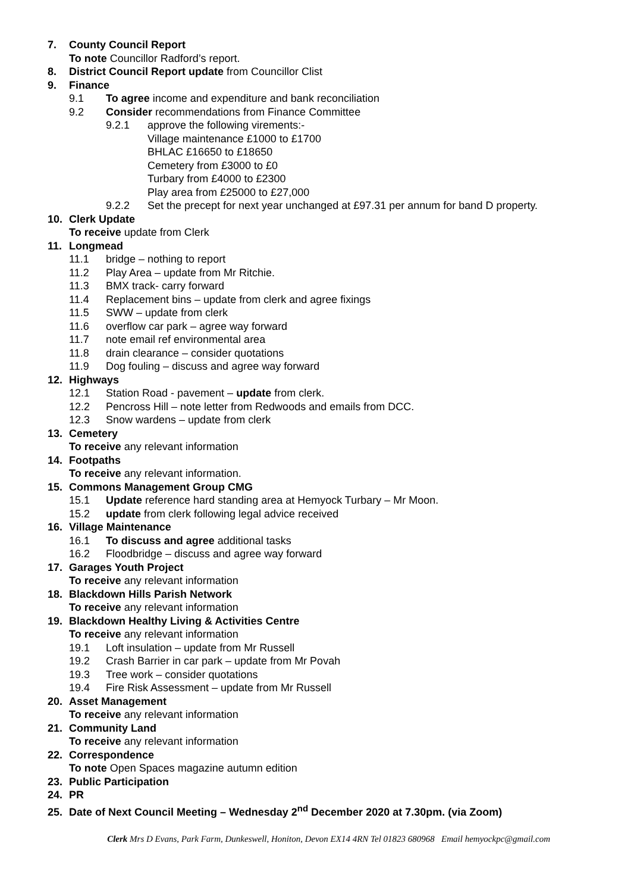7. County Council Report
To note Councillor Radford’s report.
8. District Council Report update from Councillor Clist
9. Finance
9.1 To agree income and expenditure and bank reconciliation
9.2 Consider recommendations from Finance Committee
9.2.1 approve the following virements:-
Village maintenance £1000 to £1700
BHLAC £16650 to £18650
Cemetery from £3000 to £0
Turbary from £4000 to £2300
Play area from £25000 to £27,000
9.2.2 Set the precept for next year unchanged at £97.31 per annum for band D property.
10. Clerk Update
To receive update from Clerk
11. Longmead
11.1 bridge – nothing to report
11.2 Play Area – update from Mr Ritchie.
11.3 BMX track- carry forward
11.4 Replacement bins – update from clerk and agree fixings
11.5 SWW – update from clerk
11.6 overflow car park – agree way forward
11.7 note email ref environmental area
11.8 drain clearance – consider quotations
11.9 Dog fouling – discuss and agree way forward
12. Highways
12.1 Station Road - pavement – update from clerk.
12.2 Pencross Hill – note letter from Redwoods and emails from DCC.
12.3 Snow wardens – update from clerk
13. Cemetery
To receive any relevant information
14. Footpaths
To receive any relevant information.
15. Commons Management Group CMG
15.1 Update reference hard standing area at Hemyock Turbary – Mr Moon.
15.2 update from clerk following legal advice received
16. Village Maintenance
16.1 To discuss and agree additional tasks
16.2 Floodbridge – discuss and agree way forward
17. Garages Youth Project
To receive any relevant information
18. Blackdown Hills Parish Network
To receive any relevant information
19. Blackdown Healthy Living & Activities Centre
To receive any relevant information
19.1 Loft insulation – update from Mr Russell
19.2 Crash Barrier in car park – update from Mr Povah
19.3 Tree work – consider quotations
19.4 Fire Risk Assessment – update from Mr Russell
20. Asset Management
To receive any relevant information
21. Community Land
To receive any relevant information
22. Correspondence
To note Open Spaces magazine autumn edition
23. Public Participation
24. PR
25. Date of Next Council Meeting – Wednesday 2<sup>nd</sup> December 2020 at 7.30pm. (via Zoom)
Clerk Mrs D Evans, Park Farm, Dunkeswell, Honiton, Devon EX14 4RN Tel 01823 680968 Email hemyockpc@gmail.com